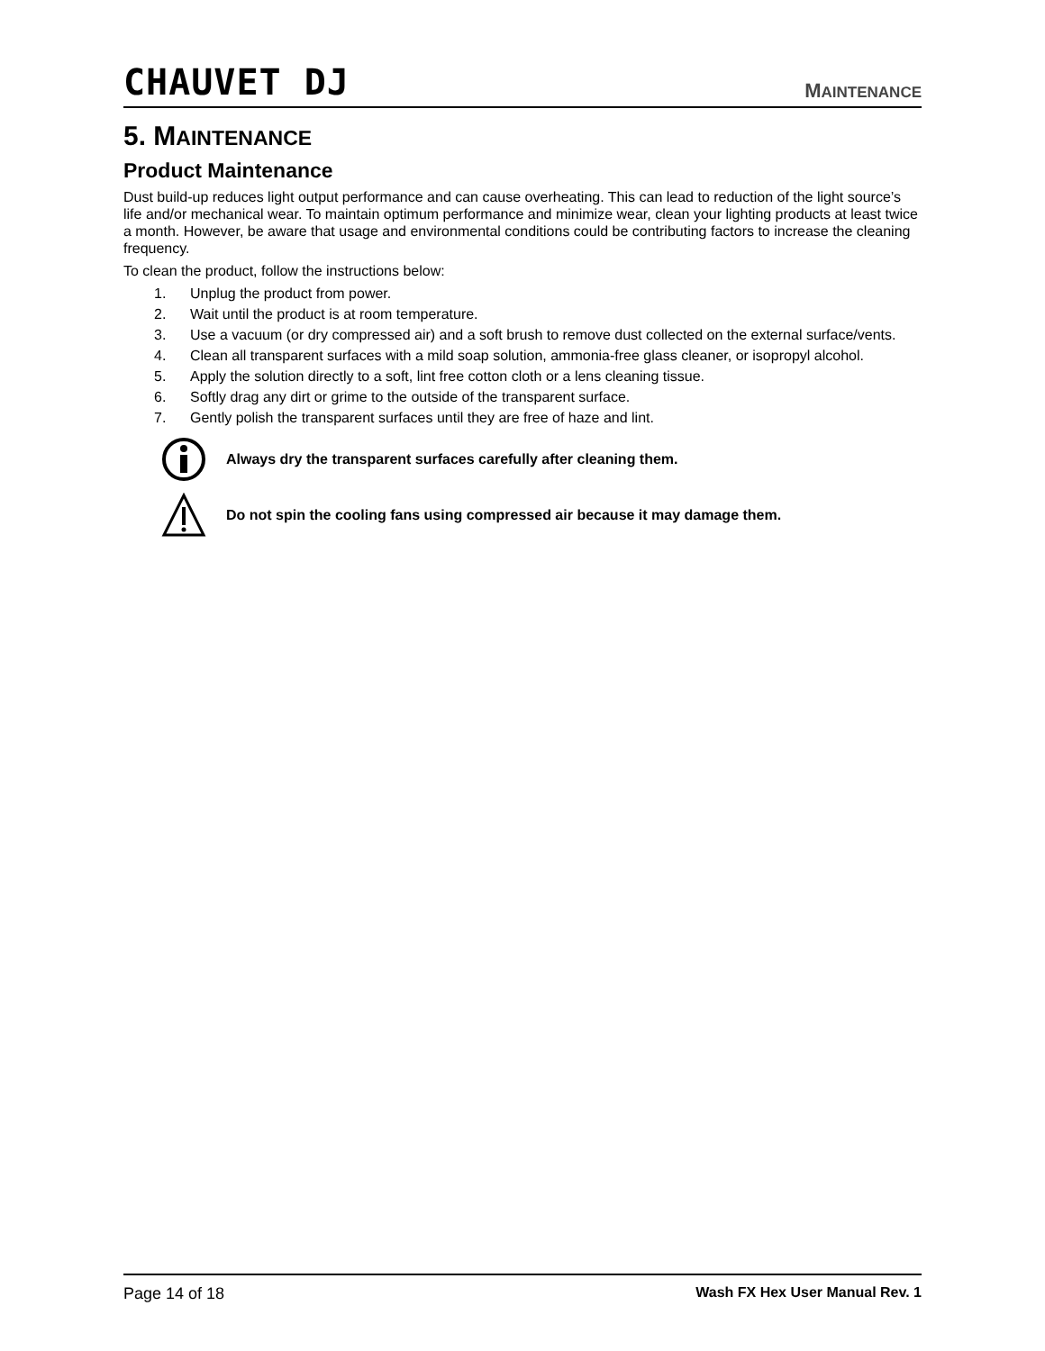CHAUVET DJ
MAINTENANCE
5. MAINTENANCE
Product Maintenance
Dust build-up reduces light output performance and can cause overheating. This can lead to reduction of the light source’s life and/or mechanical wear. To maintain optimum performance and minimize wear, clean your lighting products at least twice a month. However, be aware that usage and environmental conditions could be contributing factors to increase the cleaning frequency.
To clean the product, follow the instructions below:
1. Unplug the product from power.
2. Wait until the product is at room temperature.
3. Use a vacuum (or dry compressed air) and a soft brush to remove dust collected on the external surface/vents.
4. Clean all transparent surfaces with a mild soap solution, ammonia-free glass cleaner, or isopropyl alcohol.
5. Apply the solution directly to a soft, lint free cotton cloth or a lens cleaning tissue.
6. Softly drag any dirt or grime to the outside of the transparent surface.
7. Gently polish the transparent surfaces until they are free of haze and lint.
Always dry the transparent surfaces carefully after cleaning them.
Do not spin the cooling fans using compressed air because it may damage them.
Page 14 of 18 Wash FX Hex User Manual Rev. 1